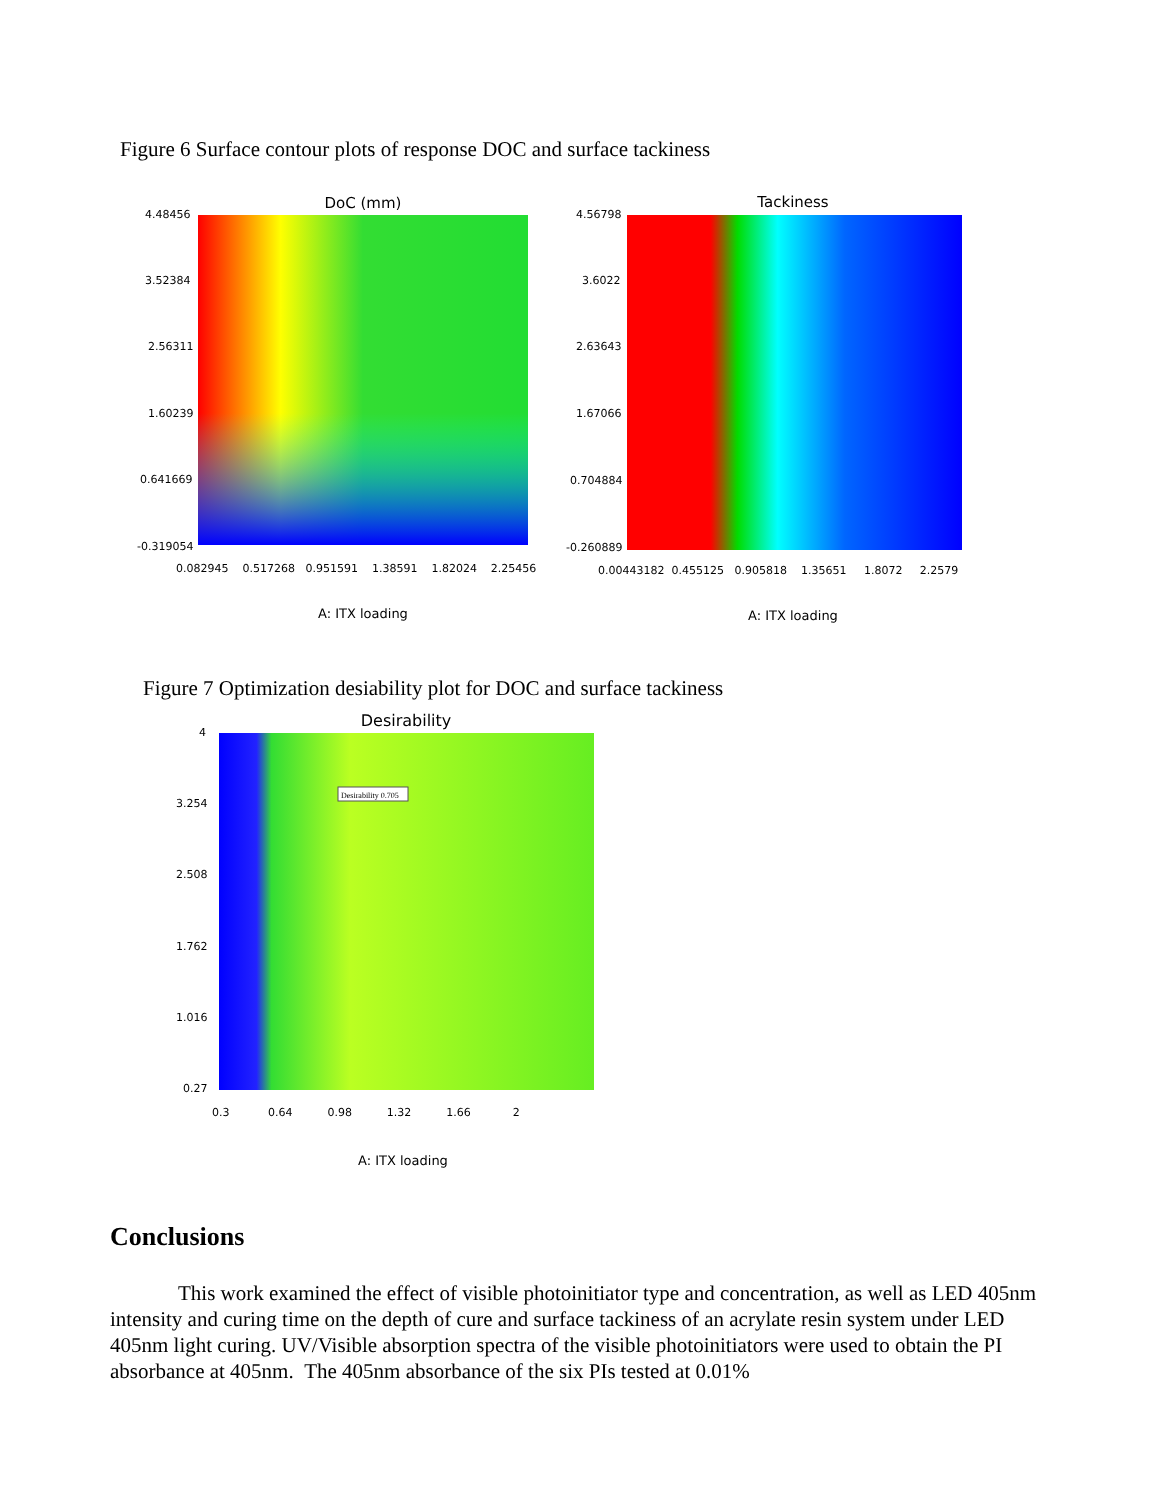Figure 6 Surface contour plots of response DOC and surface tackiness
DoC (mm)
Tackiness
4.48456
3.52384
2.56311
1.60239
0.641669
-0.319054
0.082945 0.517268 0.951591 1.38591 1.82024 2.25456
A: ITX loading
4.56798
3.6022
2.63643
1.67066
0.704884
-0.260889
0.00443182 0.455125 0.905818 1.35651 1.8072 2.2579
A: ITX loading
Figure 7 Optimization desiability plot for DOC and surface tackiness
Desirability
Desirability 0.705
4
3.254
2.508
1.762
1.016
0.27
0.3 0.64 0.98 1.32 1.66 2
A: ITX loading
Conclusions
This work examined the effect of visible photoinitiator type and concentration, as well as LED 405nm intensity and curing time on the depth of cure and surface tackiness of an acrylate resin system under LED 405nm light curing. UV/Visible absorption spectra of the visible photoinitiators were used to obtain the PI absorbance at 405nm. The 405nm absorbance of the six PIs tested at 0.01%